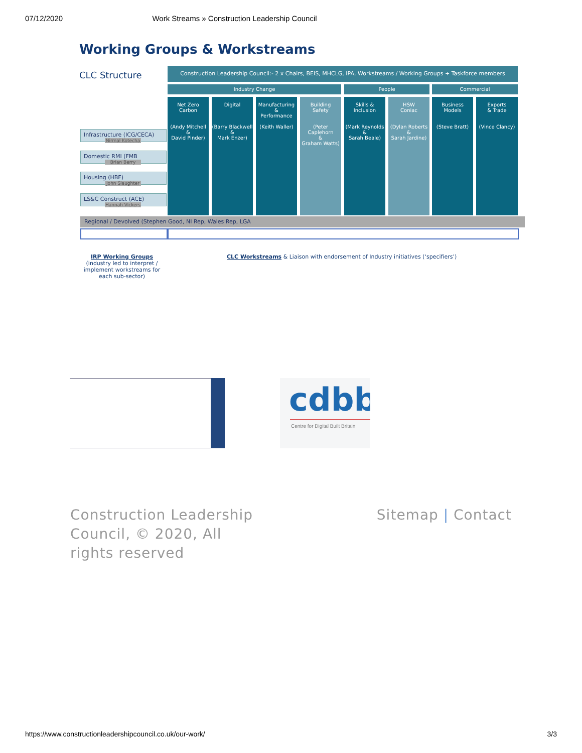07/12/2020 Work Streams » Construction Leadership Council
Working Groups & Workstreams
CLC Structure
Construction Leadership Council:- 2 x Chairs, BEIS, MHCLG, IPA, Workstreams / Working Groups + Taskforce members
Industry Change People Commercial
Infrastructure (ICG/CECA)
Nirmal Kotecha
Domestic RMI (FMB
Brian Berry
Housing (HBF)
John Slaughter
LS&C Construct (ACE)
Hannah Vickers
Net Zero
Carbon
(Andy Mitchell
&
David Pinder)
Digital
(Barry Blackwell
&
Mark Enzer)
Manufacturing
&
Performance
(Keith Waller)
Building
Safety
(Peter Caplehorn
&
Graham Watts)
Skills &
Inclusion
(Mark Reynolds
&
Sarah Beale)
HSW
Coniac
(Dylan Roberts
&
Sarah Jardine)
Business
Models
(Steve Bratt)
Exports
& Trade
(Vince Clancy)
Regional / Devolved (Stephen Good, NI Rep, Wales Rep, LGA
IRP Working Groups
(industry led to interpret / implement workstreams for each sub-sector)
CLC Workstreams & Liaison with endorsement of Industry initiatives (‘specifiers’)
cdbb
Centre for Digital Built Britain
Construction Leadership Council, © 2020, All rights reserved
Sitemap | Contact
https://www.constructionleadershipcouncil.co.uk/our-work/ 3/3